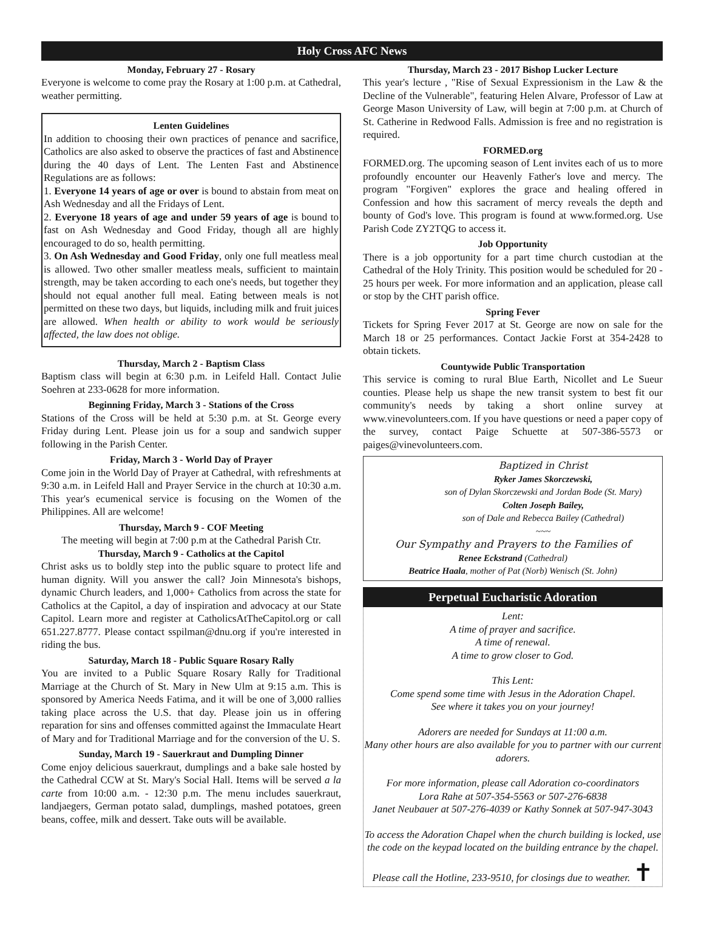Holy Cross AFC News
Monday, February 27 - Rosary
Everyone is welcome to come pray the Rosary at 1:00 p.m. at Cathedral, weather permitting.
Lenten Guidelines
In addition to choosing their own practices of penance and sacrifice, Catholics are also asked to observe the practices of fast and Abstinence during the 40 days of Lent. The Lenten Fast and Abstinence Regulations are as follows:
1. Everyone 14 years of age or over is bound to abstain from meat on Ash Wednesday and all the Fridays of Lent.
2. Everyone 18 years of age and under 59 years of age is bound to fast on Ash Wednesday and Good Friday, though all are highly encouraged to do so, health permitting.
3. On Ash Wednesday and Good Friday, only one full meatless meal is allowed. Two other smaller meatless meals, sufficient to maintain strength, may be taken according to each one's needs, but together they should not equal another full meal. Eating between meals is not permitted on these two days, but liquids, including milk and fruit juices are allowed. When health or ability to work would be seriously affected, the law does not oblige.
Thursday, March 2 - Baptism Class
Baptism class will begin at 6:30 p.m. in Leifeld Hall. Contact Julie Soehren at 233-0628 for more information.
Beginning Friday, March 3 - Stations of the Cross
Stations of the Cross will be held at 5:30 p.m. at St. George every Friday during Lent. Please join us for a soup and sandwich supper following in the Parish Center.
Friday, March 3 - World Day of Prayer
Come join in the World Day of Prayer at Cathedral, with refreshments at 9:30 a.m. in Leifeld Hall and Prayer Service in the church at 10:30 a.m. This year's ecumenical service is focusing on the Women of the Philippines. All are welcome!
Thursday, March 9 - COF Meeting
The meeting will begin at 7:00 p.m at the Cathedral Parish Ctr.
Thursday, March 9 - Catholics at the Capitol
Christ asks us to boldly step into the public square to protect life and human dignity. Will you answer the call? Join Minnesota's bishops, dynamic Church leaders, and 1,000+ Catholics from across the state for Catholics at the Capitol, a day of inspiration and advocacy at our State Capitol. Learn more and register at CatholicsAtTheCapitol.org or call 651.227.8777. Please contact sspilman@dnu.org if you're interested in riding the bus.
Saturday, March 18 - Public Square Rosary Rally
You are invited to a Public Square Rosary Rally for Traditional Marriage at the Church of St. Mary in New Ulm at 9:15 a.m. This is sponsored by America Needs Fatima, and it will be one of 3,000 rallies taking place across the U.S. that day. Please join us in offering reparation for sins and offenses committed against the Immaculate Heart of Mary and for Traditional Marriage and for the conversion of the U. S.
Sunday, March 19 - Sauerkraut and Dumpling Dinner
Come enjoy delicious sauerkraut, dumplings and a bake sale hosted by the Cathedral CCW at St. Mary's Social Hall. Items will be served a la carte from 10:00 a.m. - 12:30 p.m. The menu includes sauerkraut, landjaegers, German potato salad, dumplings, mashed potatoes, green beans, coffee, milk and dessert. Take outs will be available.
Thursday, March 23 - 2017 Bishop Lucker Lecture
This year's lecture , "Rise of Sexual Expressionism in the Law & the Decline of the Vulnerable", featuring Helen Alvare, Professor of Law at George Mason University of Law, will begin at 7:00 p.m. at Church of St. Catherine in Redwood Falls. Admission is free and no registration is required.
FORMED.org
FORMED.org. The upcoming season of Lent invites each of us to more profoundly encounter our Heavenly Father's love and mercy. The program "Forgiven" explores the grace and healing offered in Confession and how this sacrament of mercy reveals the depth and bounty of God's love. This program is found at www.formed.org. Use Parish Code ZY2TQG to access it.
Job Opportunity
There is a job opportunity for a part time church custodian at the Cathedral of the Holy Trinity. This position would be scheduled for 20 - 25 hours per week. For more information and an application, please call or stop by the CHT parish office.
Spring Fever
Tickets for Spring Fever 2017 at St. George are now on sale for the March 18 or 25 performances. Contact Jackie Forst at 354-2428 to obtain tickets.
Countywide Public Transportation
This service is coming to rural Blue Earth, Nicollet and Le Sueur counties. Please help us shape the new transit system to best fit our community's needs by taking a short online survey at www.vinevolunteers.com. If you have questions or need a paper copy of the survey, contact Paige Schuette at 507-386-5573 or paiges@vinevolunteers.com.
Baptized in Christ
Ryker James Skorczewski,
son of Dylan Skorczewski and Jordan Bode (St. Mary)
Colten Joseph Bailey,
son of Dale and Rebecca Bailey (Cathedral)
~~~
Our Sympathy and Prayers to the Families of
Renee Eckstrand (Cathedral)
Beatrice Haala, mother of Pat (Norb) Wenisch (St. John)
Perpetual Eucharistic Adoration
Lent:
A time of prayer and sacrifice.
A time of renewal.
A time to grow closer to God.
This Lent:
Come spend some time with Jesus in the Adoration Chapel.
See where it takes you on your journey!
Adorers are needed for Sundays at 11:00 a.m.
Many other hours are also available for you to partner with our current adorers.
For more information, please call Adoration co-coordinators
Lora Rahe at 507-354-5563 or 507-276-6838
Janet Neubauer at 507-276-4039 or Kathy Sonnek at 507-947-3043
To access the Adoration Chapel when the church building is locked, use the code on the keypad located on the building entrance by the chapel.
Please call the Hotline, 233-9510, for closings due to weather. ✝